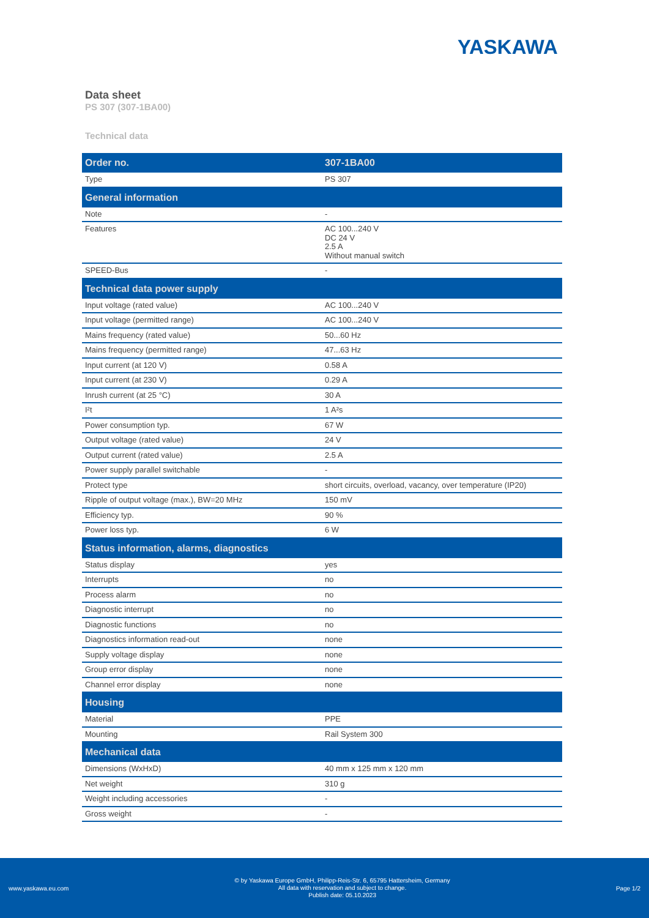YASKAWA
Data sheet
PS 307 (307-1BA00)
Technical data
| Order no. | 307-1BA00 |
| --- | --- |
| Type | PS 307 |
| General information | |
| Note | - |
| Features | AC 100...240 V DC 24 V 2.5 A Without manual switch |
| SPEED-Bus | - |
| Technical data power supply | |
| Input voltage (rated value) | AC 100...240 V |
| Input voltage (permitted range) | AC 100...240 V |
| Mains frequency (rated value) | 50...60 Hz |
| Mains frequency (permitted range) | 47...63 Hz |
| Input current (at 120 V) | 0.58 A |
| Input current (at 230 V) | 0.29 A |
| Inrush current (at 25 °C) | 30 A |
| I²t | 1 A²s |
| Power consumption typ. | 67 W |
| Output voltage (rated value) | 24 V |
| Output current (rated value) | 2.5 A |
| Power supply parallel switchable | - |
| Protect type | short circuits, overload, vacancy, over temperature (IP20) |
| Ripple of output voltage (max.), BW=20 MHz | 150 mV |
| Efficiency typ. | 90 % |
| Power loss typ. | 6 W |
| Status information, alarms, diagnostics | |
| Status display | yes |
| Interrupts | no |
| Process alarm | no |
| Diagnostic interrupt | no |
| Diagnostic functions | no |
| Diagnostics information read-out | none |
| Supply voltage display | none |
| Group error display | none |
| Channel error display | none |
| Housing | |
| Material | PPE |
| Mounting | Rail System 300 |
| Mechanical data | |
| Dimensions (WxHxD) | 40 mm x 125 mm x 120 mm |
| Net weight | 310 g |
| Weight including accessories | - |
| Gross weight | - |
www.yaskawa.eu.com
© by Yaskawa Europe GmbH, Philipp-Reis-Str. 6, 65795 Hattersheim, Germany
All data with reservation and subject to change.
Publish date: 05.10.2023
Page 1/2